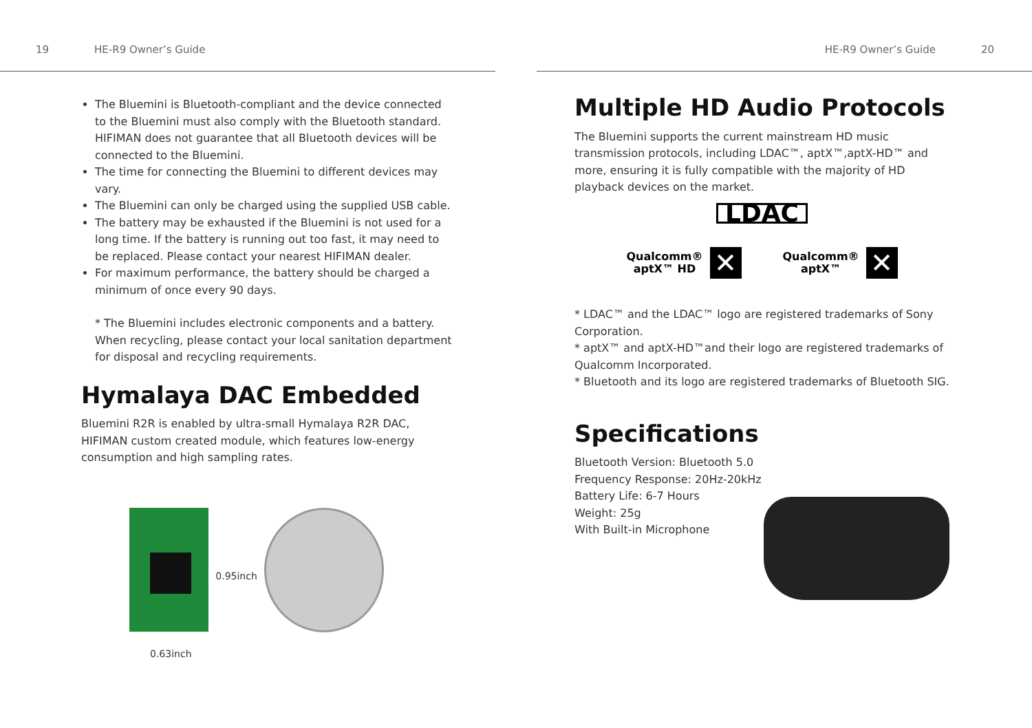19 HE-R9 Owner’s Guide
The Bluemini is Bluetooth-compliant and the device connected to the Bluemini must also comply with the Bluetooth standard. HIFIMAN does not guarantee that all Bluetooth devices will be connected to the Bluemini.
The time for connecting the Bluemini to different devices may vary.
The Bluemini can only be charged using the supplied USB cable.
The battery may be exhausted if the Bluemini is not used for a long time. If the battery is running out too fast, it may need to be replaced. Please contact your nearest HIFIMAN dealer.
For maximum performance, the battery should be charged a minimum of once every 90 days.
* The Bluemini includes electronic components and a battery. When recycling, please contact your local sanitation department for disposal and recycling requirements.
Hymalaya DAC Embedded
Bluemini R2R is enabled by ultra-small Hymalaya R2R DAC, HIFIMAN custom created module, which features low-energy consumption and high sampling rates.
0.95inch
0.63inch
HE-R9 Owner’s Guide 20
Multiple HD Audio Protocols
The Bluemini supports the current mainstream HD music transmission protocols, including LDAC™, aptX™,aptX-HD™ and more, ensuring it is fully compatible with the majority of HD playback devices on the market.
LDAC
Qualcomm®
aptX™ HD ✕ Qualcomm®
aptX™ ✕
* LDAC™ and the LDAC™ logo are registered trademarks of Sony Corporation.
* aptX™ and aptX-HD™and their logo are registered trademarks of Qualcomm Incorporated.
* Bluetooth and its logo are registered trademarks of Bluetooth SIG.
Specifications
Bluetooth Version: Bluetooth 5.0
Frequency Response: 20Hz-20kHz
Battery Life: 6-7 Hours
Weight: 25g
With Built-in Microphone